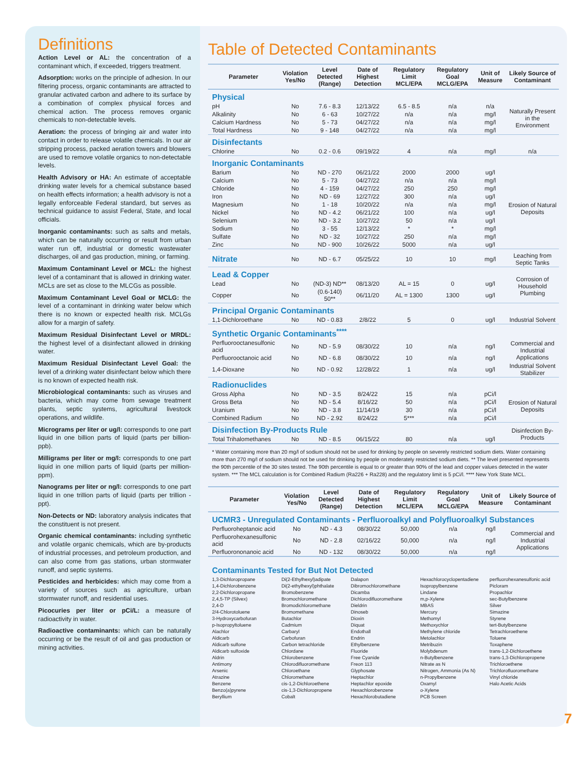Definitions
Action Level or AL: the concentration of a contaminant which, if exceeded, triggers treatment.
Adsorption: works on the principle of adhesion. In our filtering process, organic contaminants are attracted to granular activated carbon and adhere to its surface by a combination of complex physical forces and chemical action. The process removes organic chemicals to non-detectable levels.
Aeration: the process of bringing air and water into contact in order to release volatile chemicals. In our air stripping process, packed aeration towers and blowers are used to remove volatile organics to non-detectable levels.
Health Advisory or HA: An estimate of acceptable drinking water levels for a chemical substance based on health effects information; a health advisory is not a legally enforceable Federal standard, but serves as technical guidance to assist Federal, State, and local officials.
Inorganic contaminants: such as salts and metals, which can be naturally occurring or result from urban water run off, industrial or domestic wastewater discharges, oil and gas production, mining, or farming.
Maximum Contaminant Level or MCL: the highest level of a contaminant that is allowed in drinking water. MCLs are set as close to the MLCGs as possible.
Maximum Contaminant Level Goal or MCLG: the level of a contaminant in drinking water below which there is no known or expected health risk. MCLGs allow for a margin of safety.
Maximum Residual Disinfectant Level or MRDL: the highest level of a disinfectant allowed in drinking water.
Maximum Residual Disinfectant Level Goal: the level of a drinking water disinfectant below which there is no known of expected health risk.
Microbiological contaminants: such as viruses and bacteria, which may come from sewage treatment plants, septic systems, agricultural livestock operations, and wildlife.
Micrograms per liter or ug/l: corresponds to one part liquid in one billion parts of liquid (parts per billion- ppb).
Milligrams per liter or mg/l: corresponds to one part liquid in one million parts of liquid (parts per million-ppm).
Nanograms per liter or ng/l: corresponds to one part liquid in one trillion parts of liquid (parts per trillion - ppt).
Non-Detects or ND: laboratory analysis indicates that the constituent is not present.
Organic chemical contaminants: including synthetic and volatile organic chemicals, which are by-products of industrial processes, and petroleum production, and can also come from gas stations, urban stormwater runoff, and septic systems.
Pesticides and herbicides: which may come from a variety of sources such as agriculture, urban stormwater runoff, and residential uses.
Picocuries per liter or pCi/L: a measure of radioactivity in water.
Radioactive contaminants: which can be naturally occurring or be the result of oil and gas production or mining activities.
Table of Detected Contaminants
| Parameter | Violation Yes/No | Level Detected (Range) | Date of Highest Detection | Regulatory Limit MCL/EPA | Regulatory Goal MCLG/EPA | Unit of Measure | Likely Source of Contaminant |
| --- | --- | --- | --- | --- | --- | --- | --- |
| Physical | | | | | | | |
| pH | No | 7.6 - 8.3 | 12/13/22 | 6.5 - 8.5 | n/a | n/a | Naturally Present in the Environment |
| Alkalinity | No | 6 - 63 | 10/27/22 | n/a | n/a | mg/l | |
| Calcium Hardness | No | 5 - 73 | 04/27/22 | n/a | n/a | mg/l | |
| Total Hardness | No | 9 - 148 | 04/27/22 | n/a | n/a | mg/l | |
| Disinfectants | | | | | | | |
| Chlorine | No | 0.2 - 0.6 | 09/19/22 | 4 | n/a | mg/l | n/a |
| Inorganic Contaminants | | | | | | | |
| Barium | No | ND - 270 | 06/21/22 | 2000 | 2000 | ug/l | Erosion of Natural Deposits |
| Calcium | No | 5 - 73 | 04/27/22 | n/a | n/a | mg/l | |
| Chloride | No | 4 - 159 | 04/27/22 | 250 | 250 | mg/l | |
| Iron | No | ND - 69 | 12/27/22 | 300 | n/a | ug/l | |
| Magnesium | No | 1 - 18 | 10/20/22 | n/a | n/a | mg/l | |
| Nickel | No | ND - 4.2 | 06/21/22 | 100 | n/a | ug/l | |
| Selenium | No | ND - 3.2 | 10/27/22 | 50 | n/a | ug/l | |
| Sodium | No | 3 - 55 | 12/13/22 | * | * | mg/l | |
| Sulfate | No | ND - 32 | 10/27/22 | 250 | n/a | mg/l | |
| Zinc | No | ND - 900 | 10/26/22 | 5000 | n/a | ug/l | |
| Nitrate | No | ND - 6.7 | 05/25/22 | 10 | 10 | mg/l | Leaching from Septic Tanks |
| Lead & Copper | | | | | | | Corrosion of Household Plumbing |
| Lead | No | (ND-3) ND** | 08/13/20 | AL = 15 | 0 | ug/l | |
| Copper | No | (0.6-140) 50** | 06/11/20 | AL = 1300 | 1300 | ug/l | |
| Principal Organic Contaminants | | | | | | | |
| 1,1-Dichloroethane | No | ND - 0.83 | 2/8/22 | 5 | 0 | ug/l | Industrial Solvent |
| Synthetic Organic Contaminants<sup>****</sup> | | | | | | | |
| Perfluorooctanesulfonic acid | No | ND - 5.9 | 08/30/22 | 10 | n/a | ng/l | Commercial and Industrial Applications |
| Perfluorooctanoic acid | No | ND - 6.8 | 08/30/22 | 10 | n/a | ng/l | |
| 1,4-Dioxane | No | ND - 0.92 | 12/28/22 | 1 | n/a | ug/l | Industrial Solvent Stabilizer |
| Radionuclides | | | | | | | |
| Gross Alpha | No | ND - 3.5 | 8/24/22 | 15 | n/a | pCi/l | Erosion of Natural Deposits |
| Gross Beta | No | ND - 5.4 | 8/16/22 | 50 | n/a | pCi/l | |
| Uranium | No | ND - 3.8 | 11/14/19 | 30 | n/a | pCi/l | |
| Combined Radium | No | ND - 2.92 | 8/24/22 | 5*** | n/a | pCi/l | |
| Disinfection By-Products Rule | | | | | | | Disinfection By-Products |
| Total Trihalomethanes | No | ND - 8.5 | 06/15/22 | 80 | n/a | ug/l | |
* Water containing more than 20 mg/l of sodium should not be used for drinking by people on severely restricted sodium diets. Water containing more than 270 mg/l of sodium should not be used for drinking by people on moderately restricted sodium diets. ** The level presented represents the 90th percentile of the 30 sites tested. The 90th percentile is equal to or greater than 90% of the lead and copper values detected in the water system. *** The MCL calculation is for Combined Radium (Ra226 + Ra228) and the regulatory limit is 5 pCi/l. **** New York State MCL.
| Parameter | Violation Yes/No | Level Detected (Range) | Date of Highest Detection | Regulatory Limit MCL/EPA | Regulatory Goal MCLG/EPA | Unit of Measure | Likely Source of Contaminant |
| --- | --- | --- | --- | --- | --- | --- | --- |
| UCMR3 - Unregulated Contaminants - Perfluoroalkyl and Polyfluoroalkyl Substances | | | | | | | |
| Perfluoroheptanoic acid | No | ND - 4.3 | 08/30/22 | 50,000 | n/a | ng/l | Commercial and Industrial Applications |
| Perfluorohexanesulfonic acid | No | ND - 2.8 | 02/16/22 | 50,000 | n/a | ng/l | |
| Perfluorononanoic acid | No | ND - 132 | 08/30/22 | 50,000 | n/a | ng/l | |
Contaminants Tested for But Not Detected
1,3-Dichloropropane
1,4-Dichlorobenzene
2,2-Dichloropropane
2,4,5-TP (Silvex)
2,4-D
2/4-Chlorotoluene
3-Hydroxycarbofuran
p-Isopropyltoluene
Alachlor
Aldicarb
Aldicarb sulfone
Aldicarb sulfoxide
Aldrin
Antimony
Arsenic
Atrazine
Benzene
Benzo(a)pyrene
Beryllium
Di(2-Ethylhexyl)adipate
Di(2-ethylhexyl)phthalate
Bromobenzene
Bromochloromethane
Bromodichloromethane
Bromomethane
Butachlor
Cadmium
Carbaryl
Carbofuran
Carbon tetrachloride
Chlordane
Chlorobenzene
Chlorodifluoromethane
Chloroethane
Chloromethane
cis-1,2-Dichloroethene
cis-1,3-Dichloropropene
Cobalt
Dalapon
Dibromochloromethane
Dicamba
Dichlorodifluoromethane
Dieldrin
Dinoseb
Dioxin
Diquat
Endothall
Endrin
Ethylbenzene
Fluoride
Free Cyanide
Freon 113
Glyphosate
Heptachlor
Heptachlor epoxide
Hexachlorobenzene
Hexachlorobutadiene
Hexachlorocyclopentadiene
Isopropylbenzene
Lindane
m,p-Xylene
MBAS
Mercury
Methomyl
Methoxychlor
Methylene chloride
Metolachlor
Metribuzin
Molybdenum
n-Butylbenzene
Nitrate as N
Nitrogen, Ammonia (As N)
n-Propylbenzene
Oxamyl
o-Xylene
PCB Screen
perfluorohexanesulfonic acid
Picloram
Propachlor
sec-Butylbenzene
Silver
Simazine
Styrene
tert-Butylbenzene
Tetrachloroethene
Toluene
Toxaphene
trans-1,2-Dichloroethene
trans-1,3-Dichloropropene
Trichloroethene
Trichlorofluoromethane
Vinyl chloride
Halo Acetic Acids
7